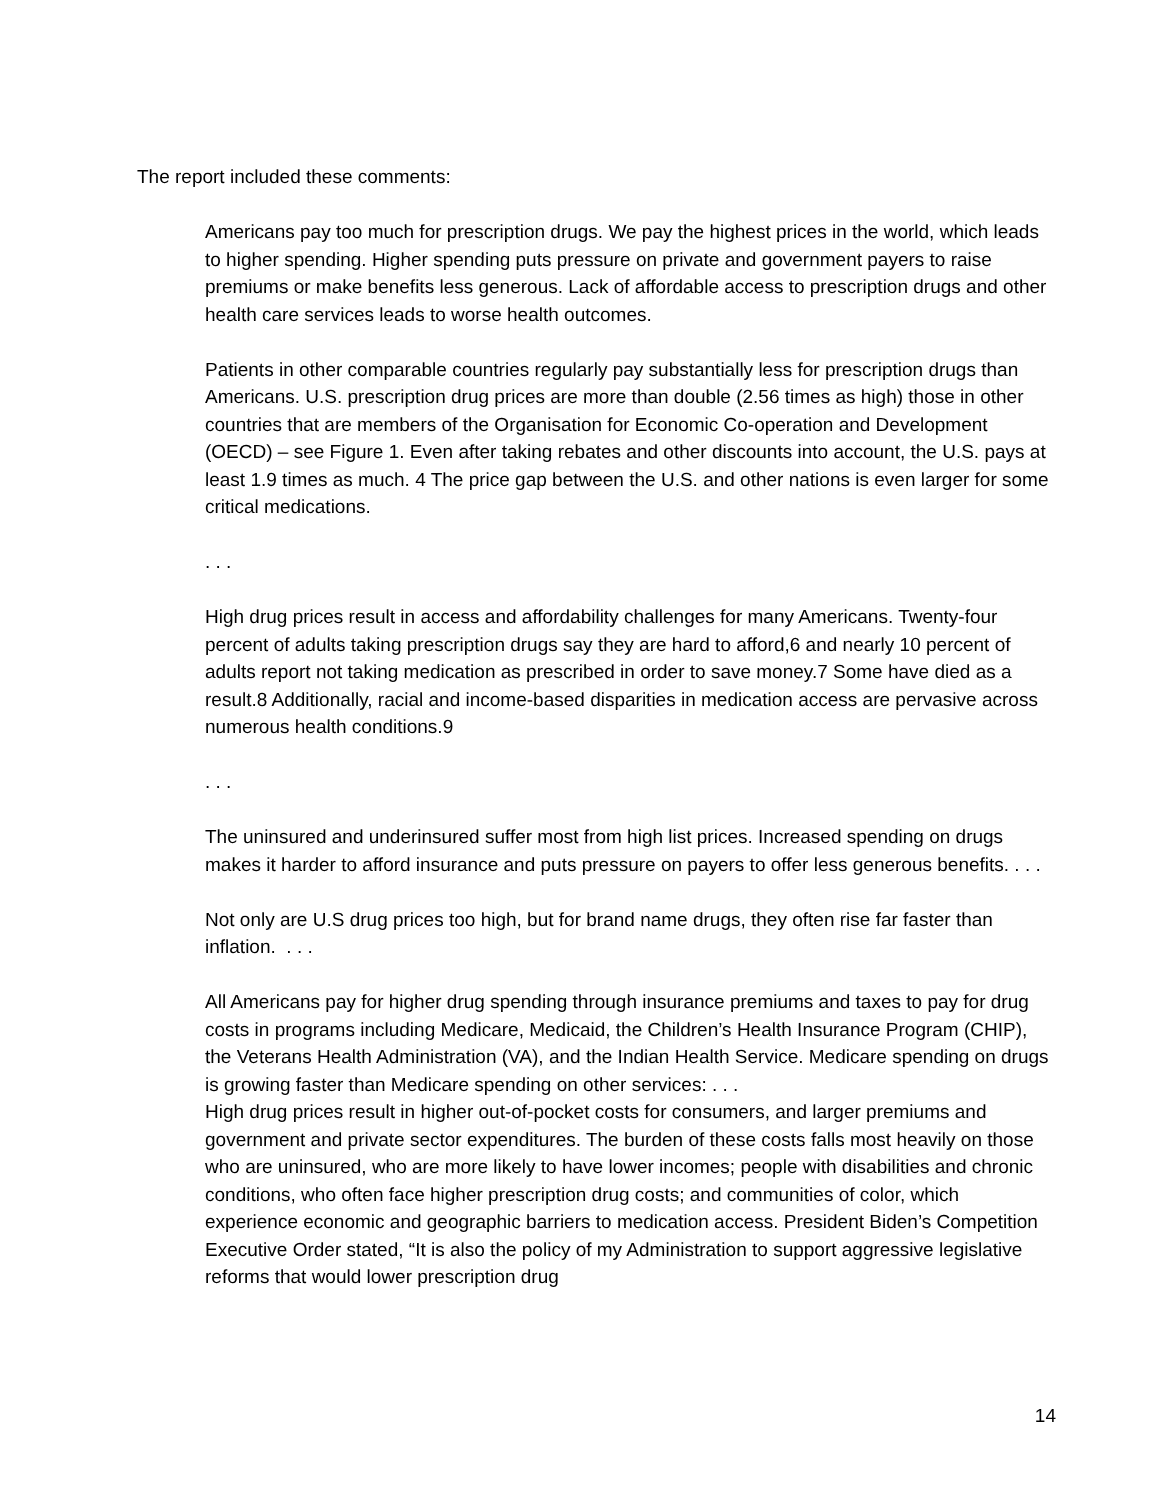The report included these comments:
Americans pay too much for prescription drugs. We pay the highest prices in the world, which leads to higher spending. Higher spending puts pressure on private and government payers to raise premiums or make benefits less generous. Lack of affordable access to prescription drugs and other health care services leads to worse health outcomes.
Patients in other comparable countries regularly pay substantially less for prescription drugs than Americans. U.S. prescription drug prices are more than double (2.56 times as high) those in other countries that are members of the Organisation for Economic Co-operation and Development (OECD) – see Figure 1. Even after taking rebates and other discounts into account, the U.S. pays at least 1.9 times as much. 4 The price gap between the U.S. and other nations is even larger for some critical medications.
. . .
High drug prices result in access and affordability challenges for many Americans. Twenty-four percent of adults taking prescription drugs say they are hard to afford,6 and nearly 10 percent of adults report not taking medication as prescribed in order to save money.7 Some have died as a result.8 Additionally, racial and income-based disparities in medication access are pervasive across numerous health conditions.9
. . .
The uninsured and underinsured suffer most from high list prices. Increased spending on drugs makes it harder to afford insurance and puts pressure on payers to offer less generous benefits. . . .
Not only are U.S drug prices too high, but for brand name drugs, they often rise far faster than inflation. . . .
All Americans pay for higher drug spending through insurance premiums and taxes to pay for drug costs in programs including Medicare, Medicaid, the Children’s Health Insurance Program (CHIP), the Veterans Health Administration (VA), and the Indian Health Service. Medicare spending on drugs is growing faster than Medicare spending on other services: . . .
High drug prices result in higher out-of-pocket costs for consumers, and larger premiums and government and private sector expenditures. The burden of these costs falls most heavily on those who are uninsured, who are more likely to have lower incomes; people with disabilities and chronic conditions, who often face higher prescription drug costs; and communities of color, which experience economic and geographic barriers to medication access. President Biden’s Competition Executive Order stated, “It is also the policy of my Administration to support aggressive legislative reforms that would lower prescription drug
14